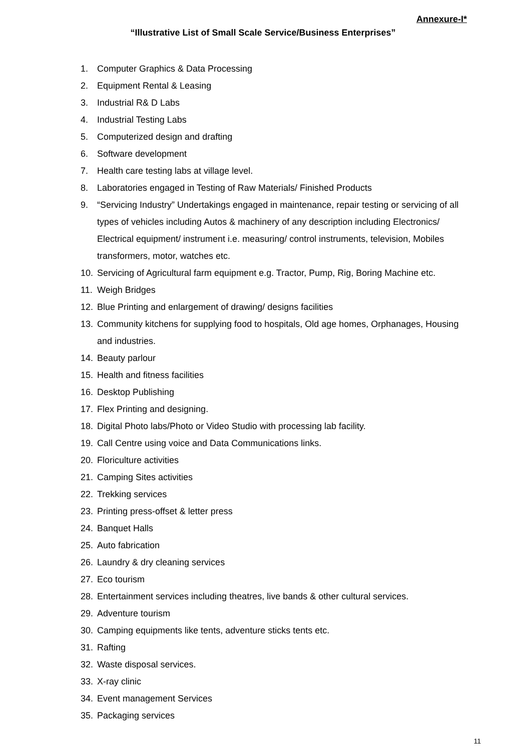Annexure-I*
“Illustrative List of Small Scale Service/Business Enterprises”
1. Computer Graphics & Data Processing
2. Equipment Rental & Leasing
3. Industrial R& D Labs
4. Industrial Testing Labs
5. Computerized design and drafting
6. Software development
7. Health care testing labs at village level.
8. Laboratories engaged in Testing of Raw Materials/ Finished Products
9. “Servicing Industry” Undertakings engaged in maintenance, repair testing or servicing of all types of vehicles including Autos & machinery of any description including Electronics/ Electrical equipment/ instrument i.e. measuring/ control instruments, television, Mobiles transformers, motor, watches etc.
10. Servicing of Agricultural farm equipment e.g. Tractor, Pump, Rig, Boring Machine etc.
11. Weigh Bridges
12. Blue Printing and enlargement of drawing/ designs facilities
13. Community kitchens for supplying food to hospitals, Old age homes, Orphanages, Housing and industries.
14. Beauty parlour
15. Health and fitness facilities
16. Desktop Publishing
17. Flex Printing and designing.
18. Digital Photo labs/Photo or Video Studio with processing lab facility.
19. Call Centre using voice and Data Communications links.
20. Floriculture activities
21. Camping Sites activities
22. Trekking services
23. Printing press-offset & letter press
24. Banquet Halls
25. Auto fabrication
26. Laundry & dry cleaning services
27. Eco tourism
28. Entertainment services including theatres, live bands & other cultural services.
29. Adventure tourism
30. Camping equipments like tents, adventure sticks tents etc.
31. Rafting
32. Waste disposal services.
33. X-ray clinic
34. Event management Services
35. Packaging services
11